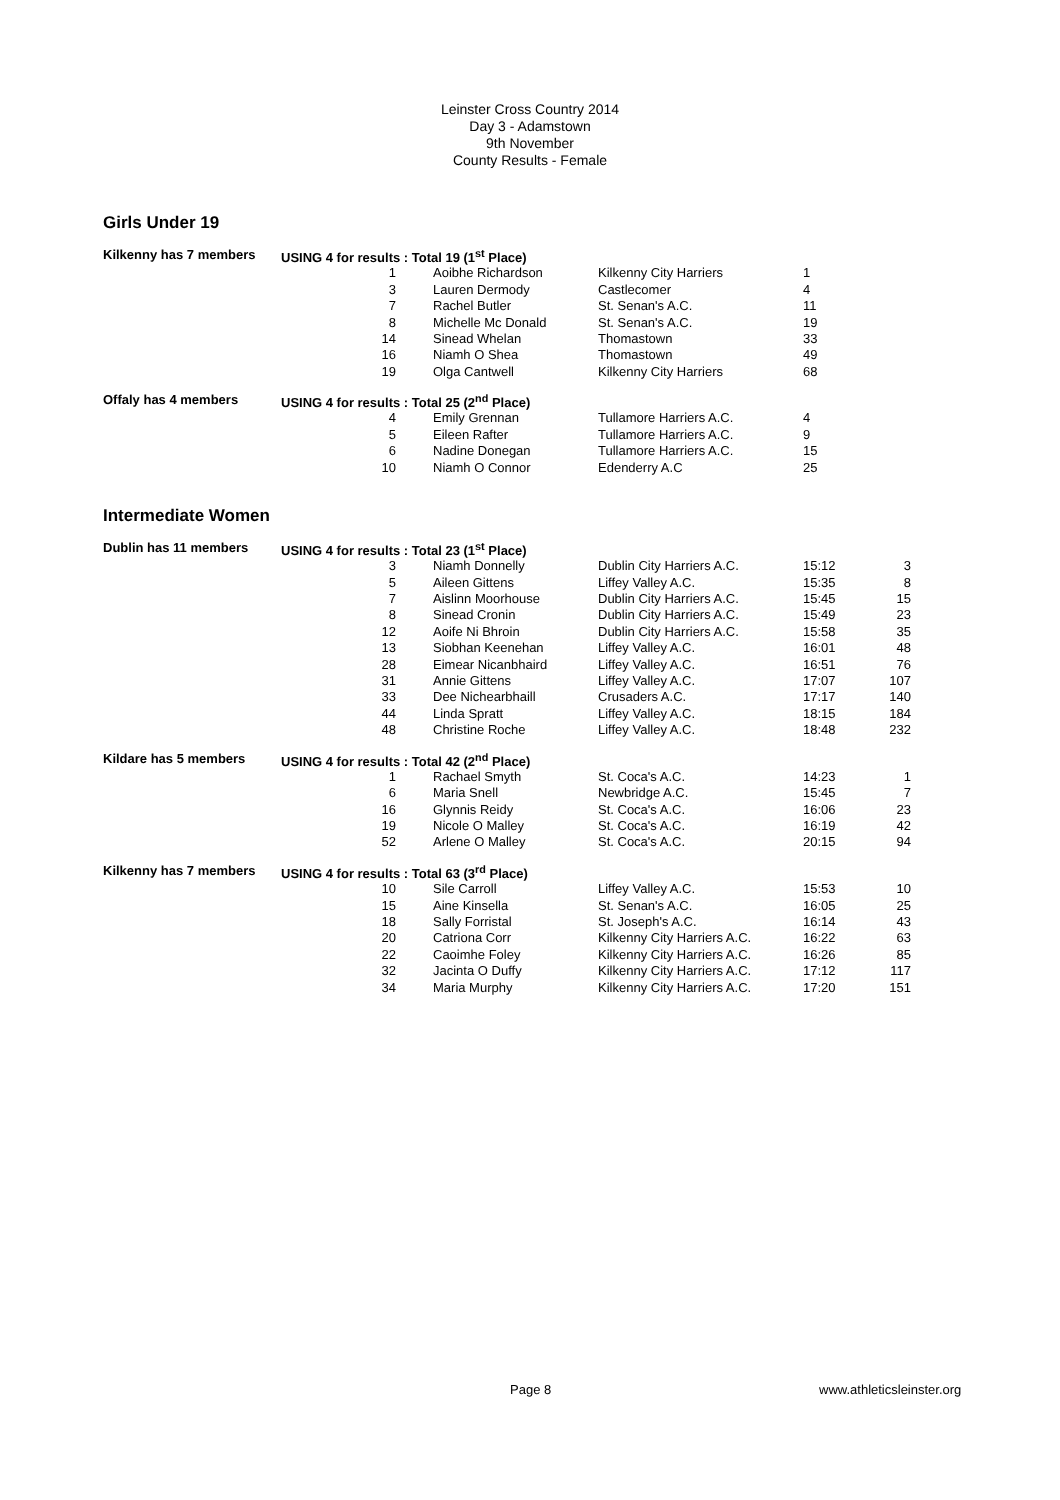Leinster Cross Country 2014
Day 3 - Adamstown
9th November
County Results - Female
Girls Under 19
| Kilkenny has 7 members | USING 4 for results : Total 19 (1<sup>st</sup> Place) | | | | |
| | 1 | Aoibhe Richardson | Kilkenny City Harriers | 1 | |
| | 3 | Lauren Dermody | Castlecomer | 4 | |
| | 7 | Rachel Butler | St. Senan's A.C. | 11 | |
| | 8 | Michelle Mc Donald | St. Senan's A.C. | 19 | |
| | 14 | Sinead Whelan | Thomastown | 33 | |
| | 16 | Niamh O Shea | Thomastown | 49 | |
| | 19 | Olga Cantwell | Kilkenny City Harriers | 68 | |
| Offaly has 4 members | USING 4 for results : Total 25 (2<sup>nd</sup> Place) | | | | |
| | 4 | Emily Grennan | Tullamore Harriers A.C. | 4 | |
| | 5 | Eileen Rafter | Tullamore Harriers A.C. | 9 | |
| | 6 | Nadine Donegan | Tullamore Harriers A.C. | 15 | |
| | 10 | Niamh O Connor | Edenderry A.C | 25 | |
Intermediate Women
| Dublin has 11 members | USING 4 for results : Total 23 (1<sup>st</sup> Place) | | | | |
| | 3 | Niamh Donnelly | Dublin City Harriers A.C. | 15:12 | 3 |
| | 5 | Aileen Gittens | Liffey Valley A.C. | 15:35 | 8 |
| | 7 | Aislinn Moorhouse | Dublin City Harriers A.C. | 15:45 | 15 |
| | 8 | Sinead Cronin | Dublin City Harriers A.C. | 15:49 | 23 |
| | 12 | Aoife Ni Bhroin | Dublin City Harriers A.C. | 15:58 | 35 |
| | 13 | Siobhan Keenehan | Liffey Valley A.C. | 16:01 | 48 |
| | 28 | Eimear Nicanbhaird | Liffey Valley A.C. | 16:51 | 76 |
| | 31 | Annie Gittens | Liffey Valley A.C. | 17:07 | 107 |
| | 33 | Dee Nichearbhaill | Crusaders A.C. | 17:17 | 140 |
| | 44 | Linda Spratt | Liffey Valley A.C. | 18:15 | 184 |
| | 48 | Christine Roche | Liffey Valley A.C. | 18:48 | 232 |
| Kildare has 5 members | USING 4 for results : Total 42 (2<sup>nd</sup> Place) | | | | |
| | 1 | Rachael Smyth | St. Coca's A.C. | 14:23 | 1 |
| | 6 | Maria Snell | Newbridge A.C. | 15:45 | 7 |
| | 16 | Glynnis Reidy | St. Coca's A.C. | 16:06 | 23 |
| | 19 | Nicole O Malley | St. Coca's A.C. | 16:19 | 42 |
| | 52 | Arlene O Malley | St. Coca's A.C. | 20:15 | 94 |
| Kilkenny has 7 members | USING 4 for results : Total 63 (3<sup>rd</sup> Place) | | | | |
| | 10 | Sile Carroll | Liffey Valley A.C. | 15:53 | 10 |
| | 15 | Aine Kinsella | St. Senan's A.C. | 16:05 | 25 |
| | 18 | Sally Forristal | St. Joseph's A.C. | 16:14 | 43 |
| | 20 | Catriona Corr | Kilkenny City Harriers A.C. | 16:22 | 63 |
| | 22 | Caoimhe Foley | Kilkenny City Harriers A.C. | 16:26 | 85 |
| | 32 | Jacinta O Duffy | Kilkenny City Harriers A.C. | 17:12 | 117 |
| | 34 | Maria Murphy | Kilkenny City Harriers A.C. | 17:20 | 151 |
Page 8 www.athleticsleinster.org